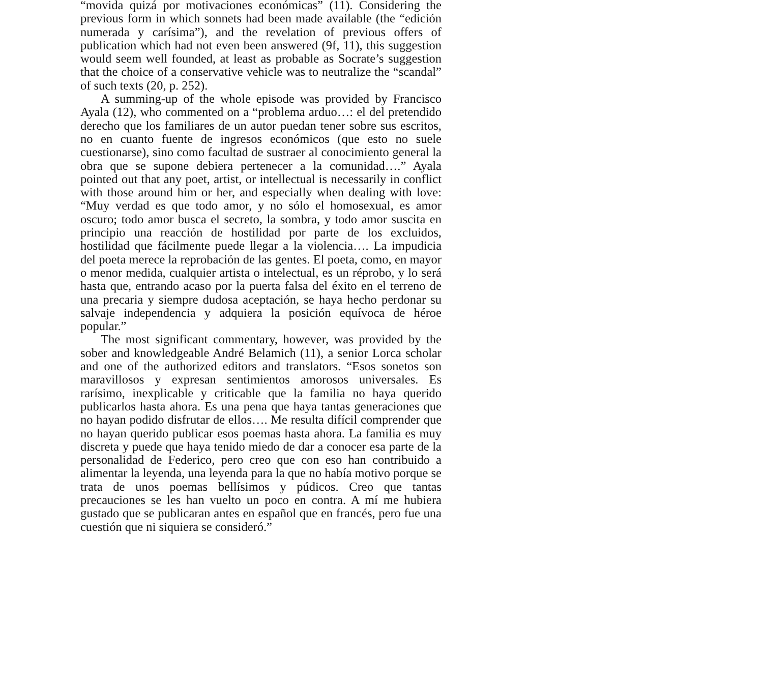“movida quizá por motivaciones económicas” (11). Considering the previous form in which sonnets had been made available (the “edición numerada y carísima”), and the revelation of previous offers of publication which had not even been answered (9f, 11), this suggestion would seem well founded, at least as probable as Socrate’s suggestion that the choice of a conservative vehicle was to neutralize the “scandal” of such texts (20, p. 252).
A summing-up of the whole episode was provided by Francisco Ayala (12), who commented on a “problema arduo…: el del pretendido derecho que los familiares de un autor puedan tener sobre sus escritos, no en cuanto fuente de ingresos económicos (que esto no suele cuestionarse), sino como facultad de sustraer al conocimiento general la obra que se supone debiera pertenecer a la comunidad….” Ayala pointed out that any poet, artist, or intellectual is necessarily in conflict with those around him or her, and especially when dealing with love: “Muy verdad es que todo amor, y no sólo el homosexual, es amor oscuro; todo amor busca el secreto, la sombra, y todo amor suscita en principio una reacción de hostilidad por parte de los excluidos, hostilidad que fácilmente puede llegar a la violencia…. La impudicia del poeta merece la reprobación de las gentes. El poeta, como, en mayor o menor medida, cualquier artista o intelectual, es un réprobo, y lo será hasta que, entrando acaso por la puerta falsa del éxito en el terreno de una precaria y siempre dudosa aceptación, se haya hecho perdonar su salvaje independencia y adquiera la posición equívoca de héroe popular.”
The most significant commentary, however, was provided by the sober and knowledgeable André Belamich (11), a senior Lorca scholar and one of the authorized editors and translators. “Esos sonetos son maravillosos y expresan sentimientos amorosos universales. Es rarísimo, inexplicable y criticable que la familia no haya querido publicarlos hasta ahora. Es una pena que haya tantas generaciones que no hayan podido disfrutar de ellos…. Me resulta difícil comprender que no hayan querido publicar esos poemas hasta ahora. La familia es muy discreta y puede que haya tenido miedo de dar a conocer esa parte de la personalidad de Federico, pero creo que con eso han contribuido a alimentar la leyenda, una leyenda para la que no había motivo porque se trata de unos poemas bellísimos y púdicos. Creo que tantas precauciones se les han vuelto un poco en contra. A mí me hubiera gustado que se publicaran antes en español que en francés, pero fue una cuestión que ni siquiera se consideró.”